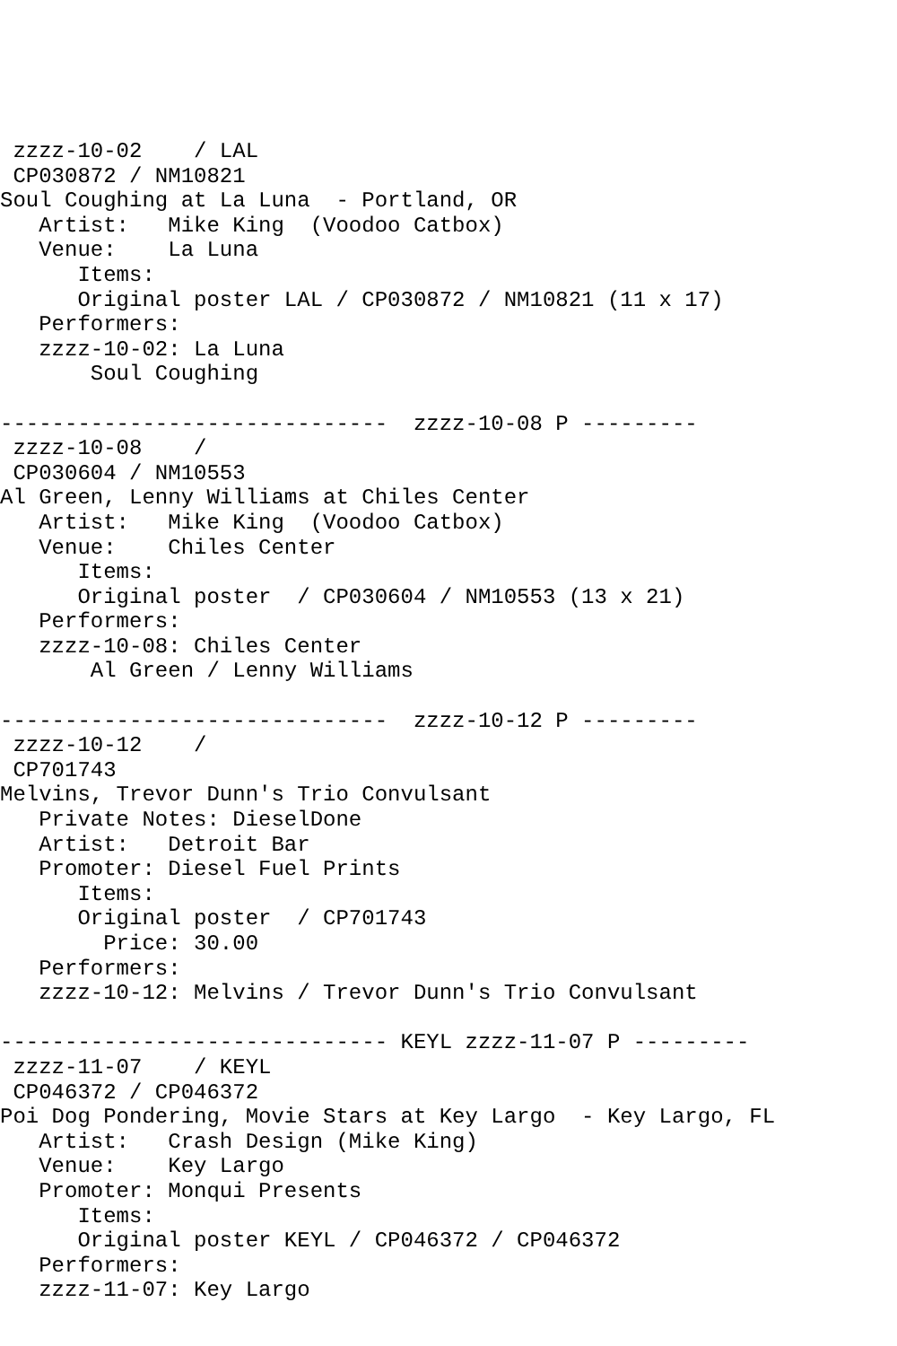zzzz-10-02    / LAL
 CP030872 / NM10821
Soul Coughing at La Luna  - Portland, OR
   Artist:   Mike King  (Voodoo Catbox)
   Venue:    La Luna
      Items:
      Original poster LAL / CP030872 / NM10821 (11 x 17)
   Performers:
   zzzz-10-02: La Luna
       Soul Coughing

------------------------------  zzzz-10-08 P ---------
 zzzz-10-08    /
 CP030604 / NM10553
Al Green, Lenny Williams at Chiles Center
   Artist:   Mike King  (Voodoo Catbox)
   Venue:    Chiles Center
      Items:
      Original poster  / CP030604 / NM10553 (13 x 21)
   Performers:
   zzzz-10-08: Chiles Center
       Al Green / Lenny Williams

------------------------------  zzzz-10-12 P ---------
 zzzz-10-12    /
 CP701743
Melvins, Trevor Dunn's Trio Convulsant
   Private Notes: DieselDone
   Artist:   Detroit Bar
   Promoter: Diesel Fuel Prints
      Items:
      Original poster  / CP701743
        Price: 30.00
   Performers:
   zzzz-10-12: Melvins / Trevor Dunn's Trio Convulsant

------------------------------ KEYL zzzz-11-07 P ---------
 zzzz-11-07    / KEYL
 CP046372 / CP046372
Poi Dog Pondering, Movie Stars at Key Largo  - Key Largo, FL
   Artist:   Crash Design (Mike King)
   Venue:    Key Largo
   Promoter: Monqui Presents
      Items:
      Original poster KEYL / CP046372 / CP046372
   Performers:
   zzzz-11-07: Key Largo